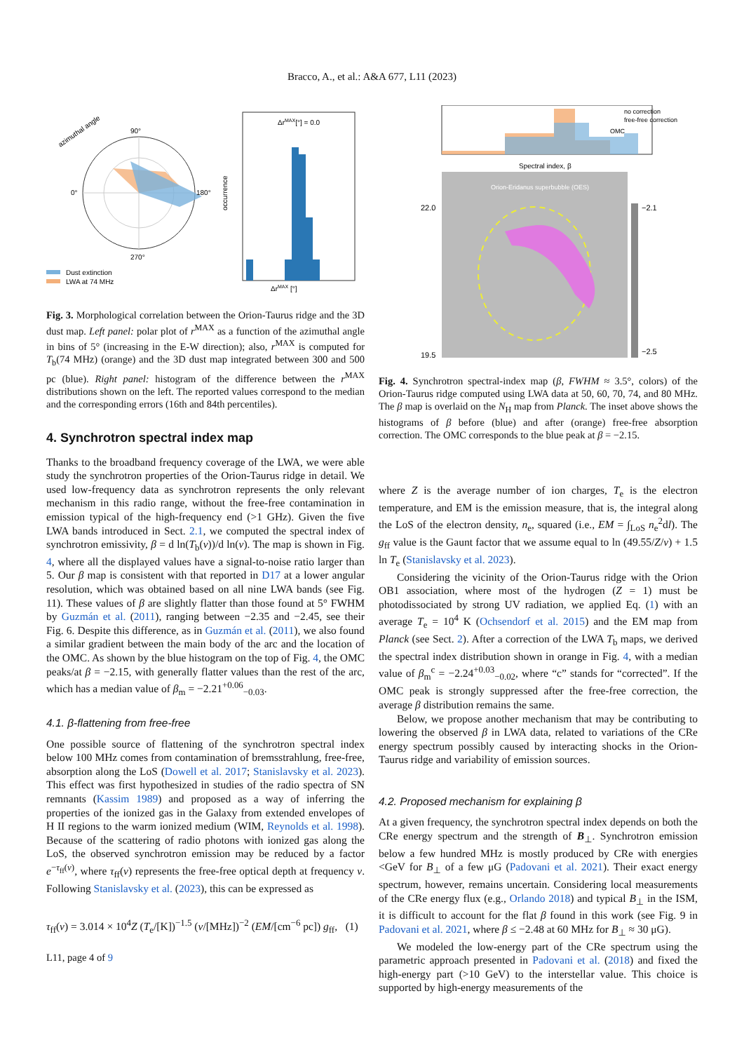Bracco, A., et al.: A&A 677, L11 (2023)
90°
0°
180°
270°
azimuthal angle
Dust extinction
LWA at 74 MHz
ΔrMAX[°] = 0.0
ΔrMAX [°]
occurrence
Fig. 3. Morphological correlation between the Orion-Taurus ridge and the 3D dust map. Left panel: polar plot of r<sup>MAX</sup> as a function of the azimuthal angle in bins of 5° (increasing in the E-W direction); also, r<sup>MAX</sup> is computed for T<sub>b</sub>(74 MHz) (orange) and the 3D dust map integrated between 300 and 500 pc (blue). Right panel: histogram of the difference between the r<sup>MAX</sup> distributions shown on the left. The reported values correspond to the median and the corresponding errors (16th and 84th percentiles).
4. Synchrotron spectral index map
Thanks to the broadband frequency coverage of the LWA, we were able study the synchrotron properties of the Orion-Taurus ridge in detail. We used low-frequency data as synchrotron represents the only relevant mechanism in this radio range, without the free-free contamination in emission typical of the high-frequency end (>1 GHz). Given the five LWA bands introduced in Sect. 2.1, we computed the spectral index of synchrotron emissivity, β = d ln(T<sub>b</sub>(ν))/d ln(ν). The map is shown in Fig. 4, where all the displayed values have a signal-to-noise ratio larger than 5. Our β map is consistent with that reported in D17 at a lower angular resolution, which was obtained based on all nine LWA bands (see Fig. 11). These values of β are slightly flatter than those found at 5° FWHM by Guzmán et al. (2011), ranging between −2.35 and −2.45, see their Fig. 6. Despite this difference, as in Guzmán et al. (2011), we also found a similar gradient between the main body of the arc and the location of the OMC. As shown by the blue histogram on the top of Fig. 4, the OMC peaks/at β = −2.15, with generally flatter values than the rest of the arc, which has a median value of β<sub>m</sub> = −2.21<sup>+0.06</sup><sub>−0.03</sub>.
4.1. β-flattening from free-free
One possible source of flattening of the synchrotron spectral index below 100 MHz comes from contamination of bremsstrahlung, free-free, absorption along the LoS (Dowell et al. 2017; Stanislavsky et al. 2023). This effect was first hypothesized in studies of the radio spectra of SN remnants (Kassim 1989) and proposed as a way of inferring the properties of the ionized gas in the Galaxy from extended envelopes of H II regions to the warm ionized medium (WIM, Reynolds et al. 1998). Because of the scattering of radio photons with ionized gas along the LoS, the observed synchrotron emission may be reduced by a factor e<sup>−τ<sub>ff</sub>(ν)</sup>, where τ<sub>ff</sub>(ν) represents the free-free optical depth at frequency ν. Following Stanislavsky et al. (2023), this can be expressed as
τ<sub>ff</sub>(ν) = 3.014 × 10<sup>4</sup>Z (T<sub>e</sub>/[K])<sup>−1.5</sup> (ν/[MHz])<sup>−2</sup> (EM/[cm<sup>−6</sup> pc]) g<sub>ff</sub>, (1)
L11, page 4 of 9
no correction
free-free correction
OMC
Spectral index, β
Orion-Eridanus superbubble (OES)
−2.1
−2.5
22.0
19.5
Fig. 4. Synchrotron spectral-index map (β, FWHM ≈ 3.5°, colors) of the Orion-Taurus ridge computed using LWA data at 50, 60, 70, 74, and 80 MHz. The β map is overlaid on the N<sub>H</sub> map from Planck. The inset above shows the histograms of β before (blue) and after (orange) free-free absorption correction. The OMC corresponds to the blue peak at β = −2.15.
where Z is the average number of ion charges, T<sub>e</sub> is the electron temperature, and EM is the emission measure, that is, the integral along the LoS of the electron density, n<sub>e</sub>, squared (i.e., EM = ∫<sub>LoS</sub> n<sub>e</sub><sup>2</sup>dl). The g<sub>ff</sub> value is the Gaunt factor that we assume equal to ln (49.55/Z/ν) + 1.5 ln T<sub>e</sub> (Stanislavsky et al. 2023).
Considering the vicinity of the Orion-Taurus ridge with the Orion OB1 association, where most of the hydrogen (Z = 1) must be photodissociated by strong UV radiation, we applied Eq. (1) with an average T<sub>e</sub> = 10<sup>4</sup> K (Ochsendorf et al. 2015) and the EM map from Planck (see Sect. 2). After a correction of the LWA T<sub>b</sub> maps, we derived the spectral index distribution shown in orange in Fig. 4, with a median value of β<sub>m</sub><sup>c</sup> = −2.24<sup>+0.03</sup><sub>−0.02</sub>, where “c” stands for “corrected”. If the OMC peak is strongly suppressed after the free-free correction, the average β distribution remains the same.
Below, we propose another mechanism that may be contributing to lowering the observed β in LWA data, related to variations of the CRe energy spectrum possibly caused by interacting shocks in the Orion-Taurus ridge and variability of emission sources.
4.2. Proposed mechanism for explaining β
At a given frequency, the synchrotron spectral index depends on both the CRe energy spectrum and the strength of B<sub>⊥</sub>. Synchrotron emission below a few hundred MHz is mostly produced by CRe with energies <GeV for B<sub>⊥</sub> of a few μG (Padovani et al. 2021). Their exact energy spectrum, however, remains uncertain. Considering local measurements of the CRe energy flux (e.g., Orlando 2018) and typical B<sub>⊥</sub> in the ISM, it is difficult to account for the flat β found in this work (see Fig. 9 in Padovani et al. 2021, where β ≤ −2.48 at 60 MHz for B<sub>⊥</sub> ≈ 30 μG).
We modeled the low-energy part of the CRe spectrum using the parametric approach presented in Padovani et al. (2018) and fixed the high-energy part (>10 GeV) to the interstellar value. This choice is supported by high-energy measurements of the